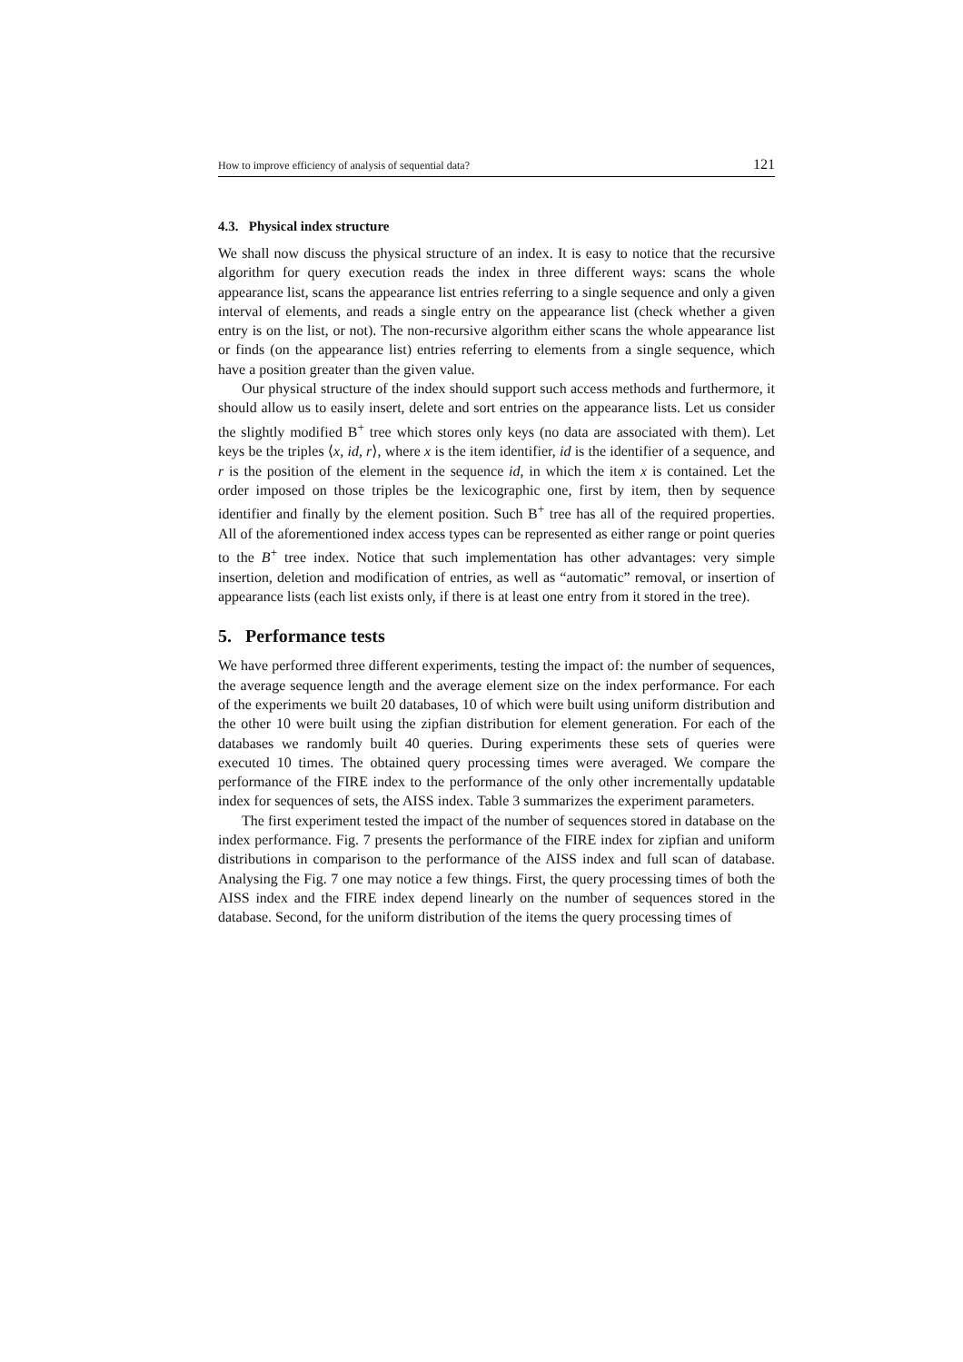How to improve efficiency of analysis of sequential data? 121
4.3. Physical index structure
We shall now discuss the physical structure of an index. It is easy to notice that the recursive algorithm for query execution reads the index in three different ways: scans the whole appearance list, scans the appearance list entries referring to a single sequence and only a given interval of elements, and reads a single entry on the appearance list (check whether a given entry is on the list, or not). The non-recursive algorithm either scans the whole appearance list or finds (on the appearance list) entries referring to elements from a single sequence, which have a position greater than the given value.
Our physical structure of the index should support such access methods and furthermore, it should allow us to easily insert, delete and sort entries on the appearance lists. Let us consider the slightly modified B<sup>+</sup> tree which stores only keys (no data are associated with them). Let keys be the triples ⟨x, id, r⟩, where x is the item identifier, id is the identifier of a sequence, and r is the position of the element in the sequence id, in which the item x is contained. Let the order imposed on those triples be the lexicographic one, first by item, then by sequence identifier and finally by the element position. Such B<sup>+</sup> tree has all of the required properties. All of the aforementioned index access types can be represented as either range or point queries to the B<sup>+</sup> tree index. Notice that such implementation has other advantages: very simple insertion, deletion and modification of entries, as well as “automatic” removal, or insertion of appearance lists (each list exists only, if there is at least one entry from it stored in the tree).
5. Performance tests
We have performed three different experiments, testing the impact of: the number of sequences, the average sequence length and the average element size on the index performance. For each of the experiments we built 20 databases, 10 of which were built using uniform distribution and the other 10 were built using the zipfian distribution for element generation. For each of the databases we randomly built 40 queries. During experiments these sets of queries were executed 10 times. The obtained query processing times were averaged. We compare the performance of the FIRE index to the performance of the only other incrementally updatable index for sequences of sets, the AISS index. Table 3 summarizes the experiment parameters.
The first experiment tested the impact of the number of sequences stored in database on the index performance. Fig. 7 presents the performance of the FIRE index for zipfian and uniform distributions in comparison to the performance of the AISS index and full scan of database. Analysing the Fig. 7 one may notice a few things. First, the query processing times of both the AISS index and the FIRE index depend linearly on the number of sequences stored in the database. Second, for the uniform distribution of the items the query processing times of